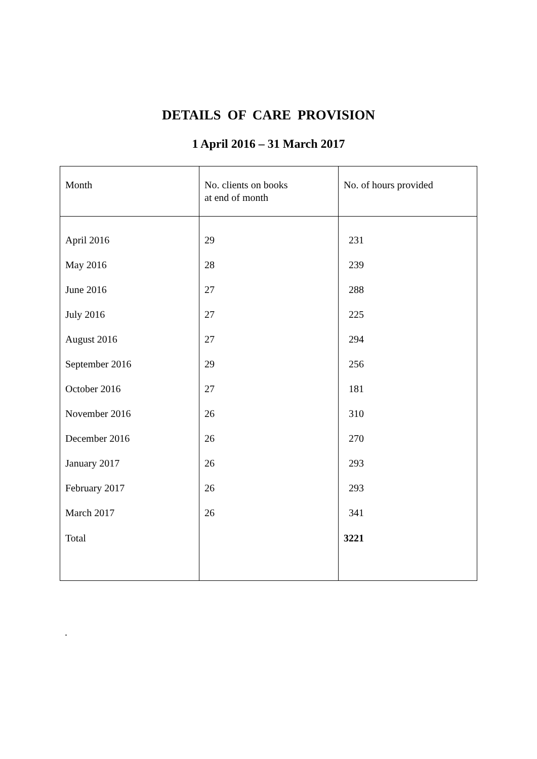DETAILS OF CARE PROVISION
1 April 2016 – 31 March 2017
| Month | No. clients on books at end of month | No. of hours provided |
| --- | --- | --- |
| April 2016 | 29 | 231 |
| May 2016 | 28 | 239 |
| June 2016 | 27 | 288 |
| July 2016 | 27 | 225 |
| August 2016 | 27 | 294 |
| September 2016 | 29 | 256 |
| October 2016 | 27 | 181 |
| November 2016 | 26 | 310 |
| December 2016 | 26 | 270 |
| January 2017 | 26 | 293 |
| February 2017 | 26 | 293 |
| March 2017 | 26 | 341 |
| Total | | 3221 |
.